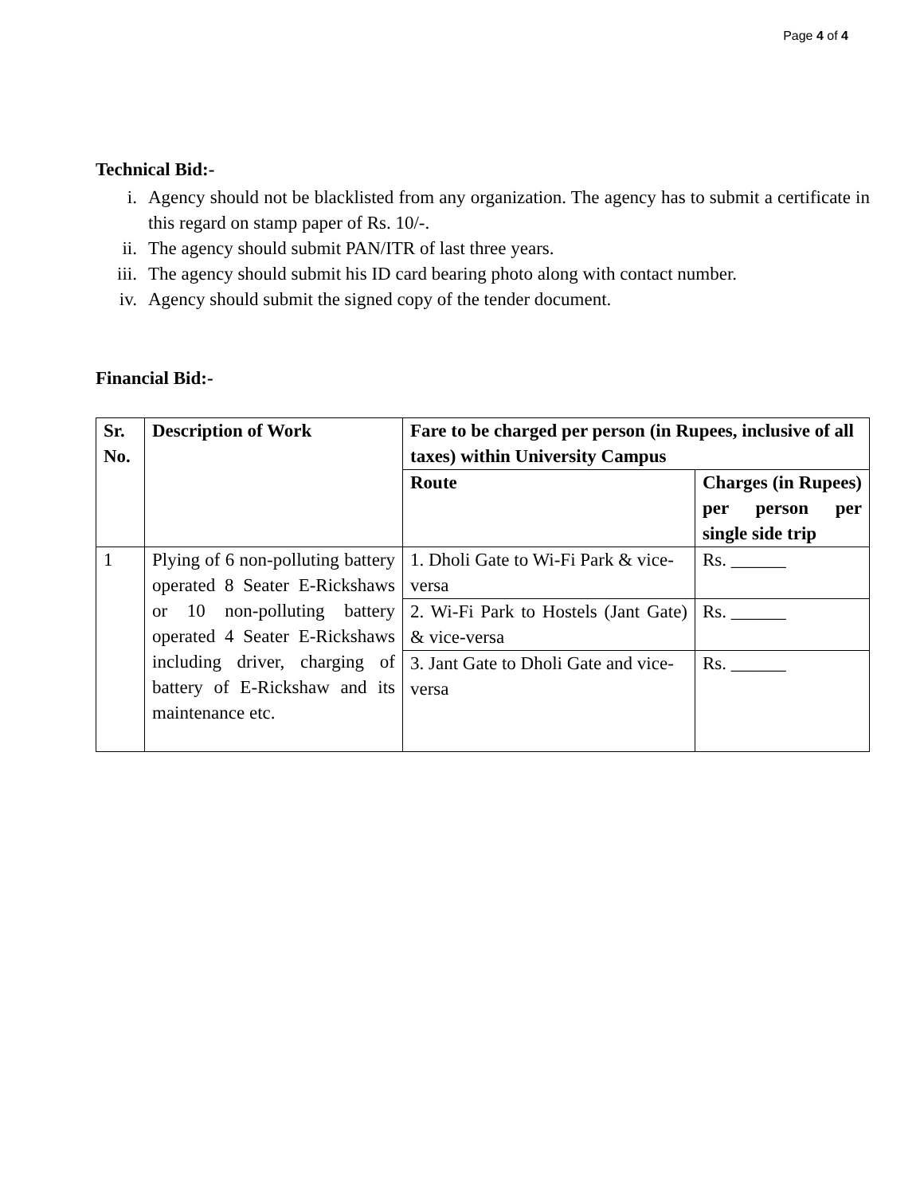Page 4 of 4
Technical Bid:-
i. Agency should not be blacklisted from any organization. The agency has to submit a certificate in this regard on stamp paper of Rs. 10/-.
ii. The agency should submit PAN/ITR of last three years.
iii. The agency should submit his ID card bearing photo along with contact number.
iv. Agency should submit the signed copy of the tender document.
Financial Bid:-
| Sr. No. | Description of Work | Fare to be charged per person (in Rupees, inclusive of all taxes) within University Campus | |
| --- | --- | --- | --- |
| | | Route | Charges (in Rupees) per person per single side trip |
| 1 | Plying of 6 non-polluting battery operated 8 Seater E-Rickshaws or 10 non-polluting battery operated 4 Seater E-Rickshaws including driver, charging of battery of E-Rickshaw and its maintenance etc. | 1. Dholi Gate to Wi-Fi Park & vice-versa | Rs. ______ |
| | | 2. Wi-Fi Park to Hostels (Jant Gate) & vice-versa | Rs. ______ |
| | | 3. Jant Gate to Dholi Gate and vice-versa | Rs. ______ |